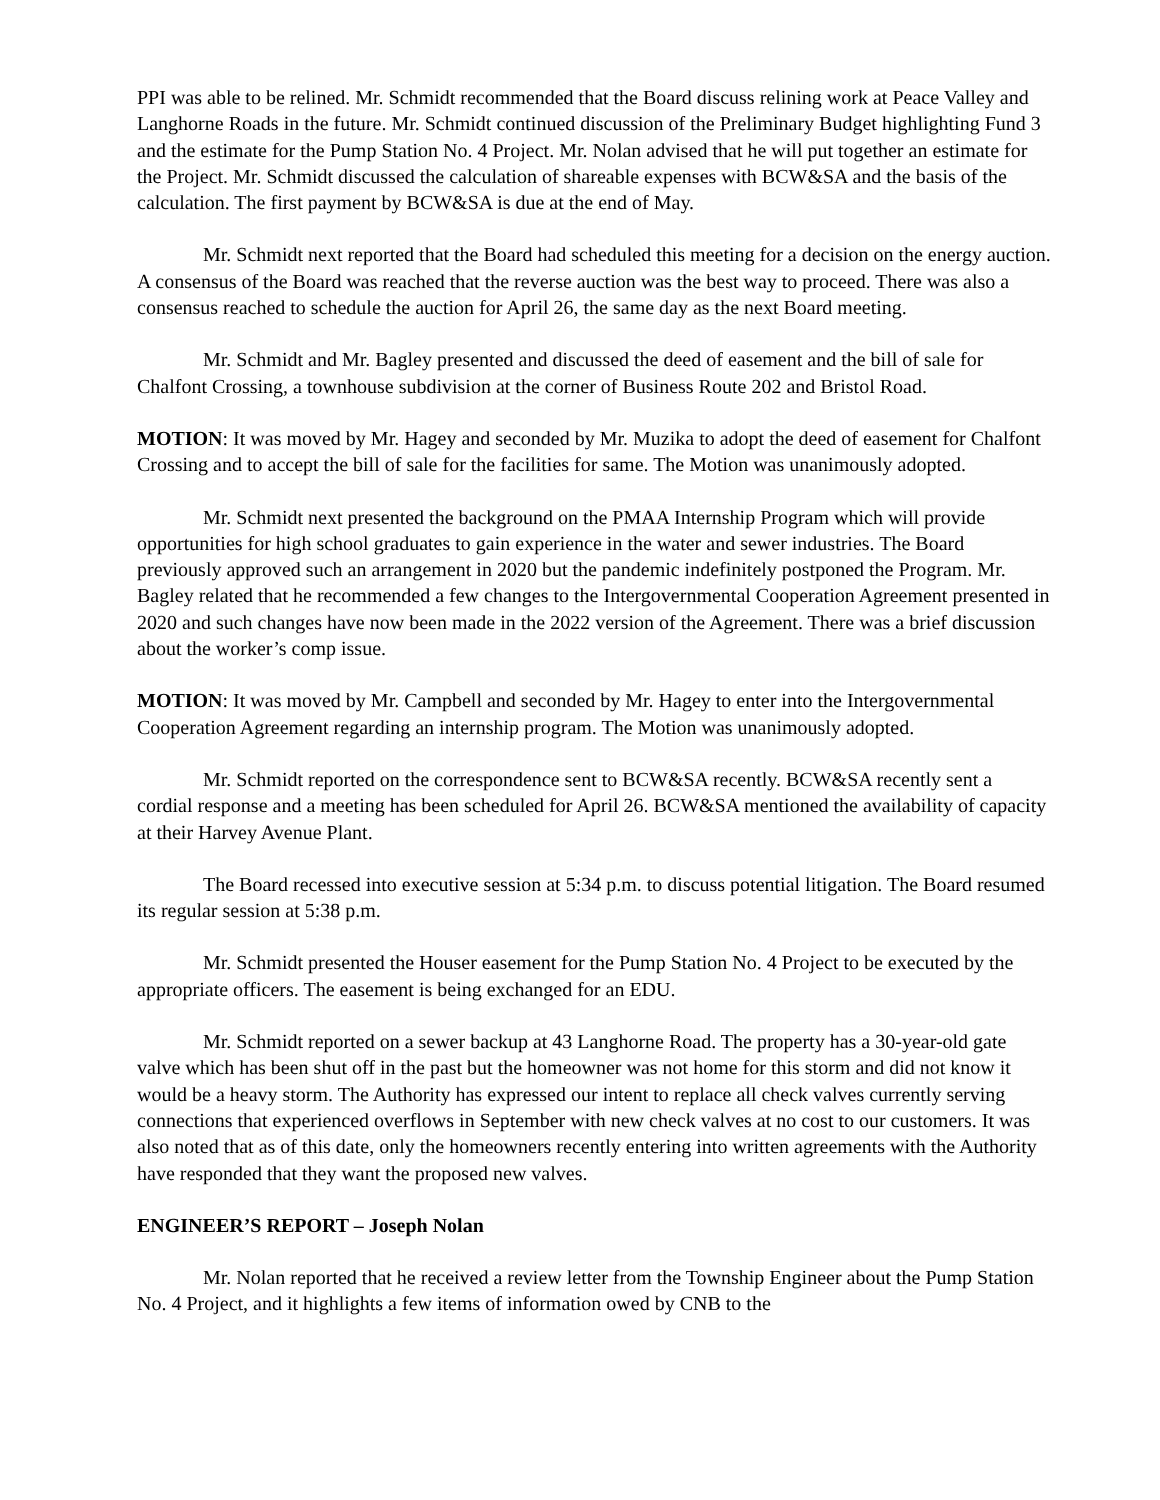PPI was able to be relined. Mr. Schmidt recommended that the Board discuss relining work at Peace Valley and Langhorne Roads in the future. Mr. Schmidt continued discussion of the Preliminary Budget highlighting Fund 3 and the estimate for the Pump Station No. 4 Project. Mr. Nolan advised that he will put together an estimate for the Project. Mr. Schmidt discussed the calculation of shareable expenses with BCW&SA and the basis of the calculation. The first payment by BCW&SA is due at the end of May.
Mr. Schmidt next reported that the Board had scheduled this meeting for a decision on the energy auction. A consensus of the Board was reached that the reverse auction was the best way to proceed. There was also a consensus reached to schedule the auction for April 26, the same day as the next Board meeting.
Mr. Schmidt and Mr. Bagley presented and discussed the deed of easement and the bill of sale for Chalfont Crossing, a townhouse subdivision at the corner of Business Route 202 and Bristol Road.
MOTION: It was moved by Mr. Hagey and seconded by Mr. Muzika to adopt the deed of easement for Chalfont Crossing and to accept the bill of sale for the facilities for same. The Motion was unanimously adopted.
Mr. Schmidt next presented the background on the PMAA Internship Program which will provide opportunities for high school graduates to gain experience in the water and sewer industries. The Board previously approved such an arrangement in 2020 but the pandemic indefinitely postponed the Program. Mr. Bagley related that he recommended a few changes to the Intergovernmental Cooperation Agreement presented in 2020 and such changes have now been made in the 2022 version of the Agreement. There was a brief discussion about the worker’s comp issue.
MOTION: It was moved by Mr. Campbell and seconded by Mr. Hagey to enter into the Intergovernmental Cooperation Agreement regarding an internship program. The Motion was unanimously adopted.
Mr. Schmidt reported on the correspondence sent to BCW&SA recently. BCW&SA recently sent a cordial response and a meeting has been scheduled for April 26. BCW&SA mentioned the availability of capacity at their Harvey Avenue Plant.
The Board recessed into executive session at 5:34 p.m. to discuss potential litigation. The Board resumed its regular session at 5:38 p.m.
Mr. Schmidt presented the Houser easement for the Pump Station No. 4 Project to be executed by the appropriate officers. The easement is being exchanged for an EDU.
Mr. Schmidt reported on a sewer backup at 43 Langhorne Road. The property has a 30-year-old gate valve which has been shut off in the past but the homeowner was not home for this storm and did not know it would be a heavy storm. The Authority has expressed our intent to replace all check valves currently serving connections that experienced overflows in September with new check valves at no cost to our customers. It was also noted that as of this date, only the homeowners recently entering into written agreements with the Authority have responded that they want the proposed new valves.
ENGINEER’S REPORT – Joseph Nolan
Mr. Nolan reported that he received a review letter from the Township Engineer about the Pump Station No. 4 Project, and it highlights a few items of information owed by CNB to the